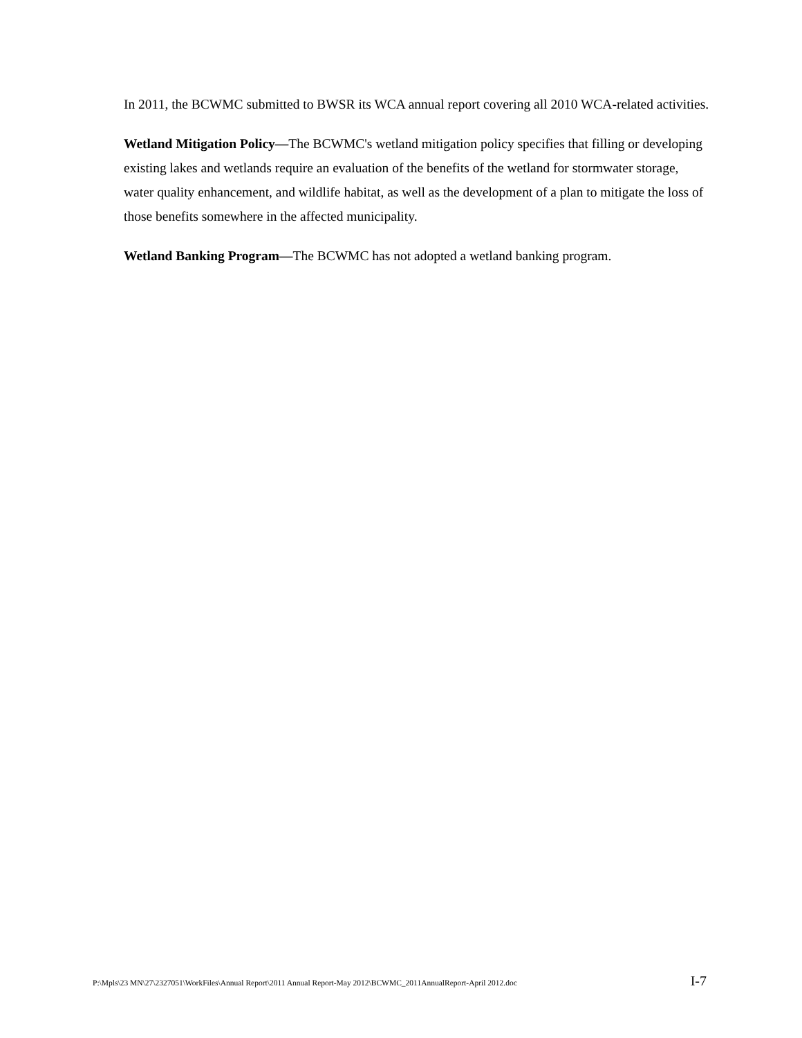In 2011, the BCWMC submitted to BWSR its WCA annual report covering all 2010 WCA-related activities.
Wetland Mitigation Policy—The BCWMC's wetland mitigation policy specifies that filling or developing existing lakes and wetlands require an evaluation of the benefits of the wetland for stormwater storage, water quality enhancement, and wildlife habitat, as well as the development of a plan to mitigate the loss of those benefits somewhere in the affected municipality.
Wetland Banking Program—The BCWMC has not adopted a wetland banking program.
P:\Mpls\23 MN\27\2327051\WorkFiles\Annual Report\2011 Annual Report-May 2012\BCWMC_2011AnnualReport-April 2012.doc I-7